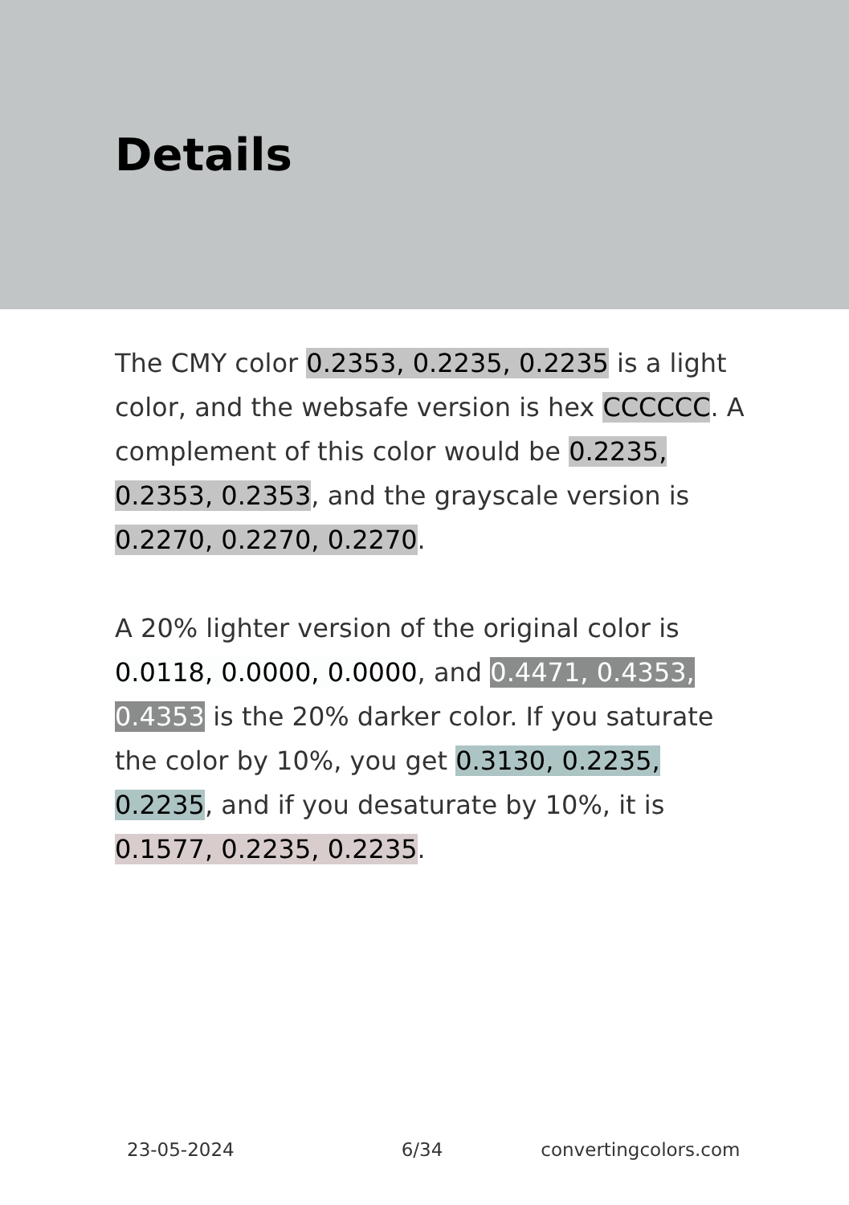Details
The CMY color 0.2353, 0.2235, 0.2235 is a light color, and the websafe version is hex CCCCCC. A complement of this color would be 0.2235, 0.2353, 0.2353, and the grayscale version is 0.2270, 0.2270, 0.2270.
A 20% lighter version of the original color is 0.0118, 0.0000, 0.0000, and 0.4471, 0.4353, 0.4353 is the 20% darker color. If you saturate the color by 10%, you get 0.3130, 0.2235, 0.2235, and if you desaturate by 10%, it is 0.1577, 0.2235, 0.2235.
23-05-2024 6/34 convertingcolors.com